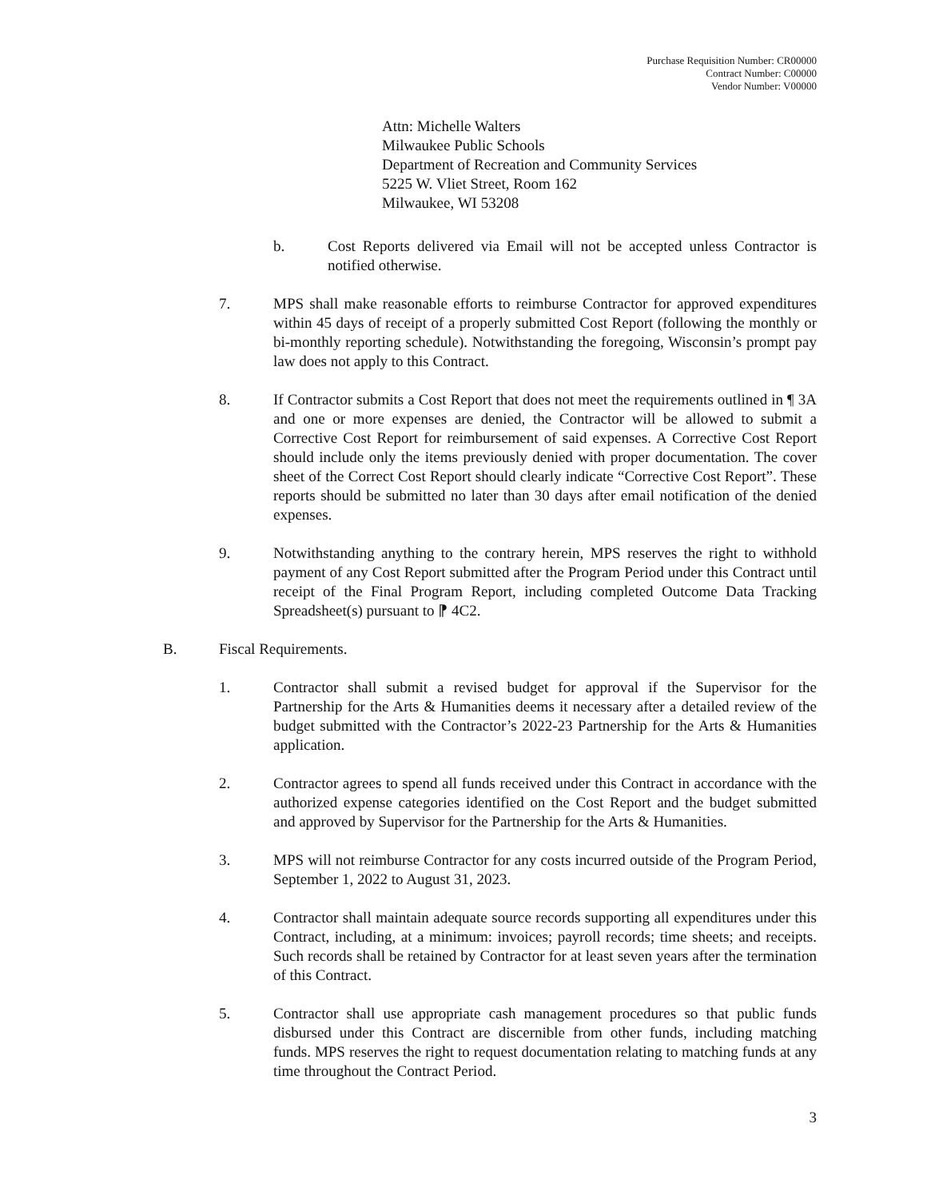Purchase Requisition Number: CR00000
Contract Number: C00000
Vendor Number: V00000
Attn: Michelle Walters
Milwaukee Public Schools
Department of Recreation and Community Services
5225 W. Vliet Street, Room 162
Milwaukee, WI 53208
b. Cost Reports delivered via Email will not be accepted unless Contractor is notified otherwise.
7. MPS shall make reasonable efforts to reimburse Contractor for approved expenditures within 45 days of receipt of a properly submitted Cost Report (following the monthly or bi-monthly reporting schedule). Notwithstanding the foregoing, Wisconsin’s prompt pay law does not apply to this Contract.
8. If Contractor submits a Cost Report that does not meet the requirements outlined in ¶ 3A and one or more expenses are denied, the Contractor will be allowed to submit a Corrective Cost Report for reimbursement of said expenses. A Corrective Cost Report should include only the items previously denied with proper documentation. The cover sheet of the Correct Cost Report should clearly indicate “Corrective Cost Report”. These reports should be submitted no later than 30 days after email notification of the denied expenses.
9. Notwithstanding anything to the contrary herein, MPS reserves the right to withhold payment of any Cost Report submitted after the Program Period under this Contract until receipt of the Final Program Report, including completed Outcome Data Tracking Spreadsheet(s) pursuant to ⁋ 4C2.
B. Fiscal Requirements.
1. Contractor shall submit a revised budget for approval if the Supervisor for the Partnership for the Arts & Humanities deems it necessary after a detailed review of the budget submitted with the Contractor’s 2022-23 Partnership for the Arts & Humanities application.
2. Contractor agrees to spend all funds received under this Contract in accordance with the authorized expense categories identified on the Cost Report and the budget submitted and approved by Supervisor for the Partnership for the Arts & Humanities.
3. MPS will not reimburse Contractor for any costs incurred outside of the Program Period, September 1, 2022 to August 31, 2023.
4. Contractor shall maintain adequate source records supporting all expenditures under this Contract, including, at a minimum: invoices; payroll records; time sheets; and receipts. Such records shall be retained by Contractor for at least seven years after the termination of this Contract.
5. Contractor shall use appropriate cash management procedures so that public funds disbursed under this Contract are discernible from other funds, including matching funds. MPS reserves the right to request documentation relating to matching funds at any time throughout the Contract Period.
3